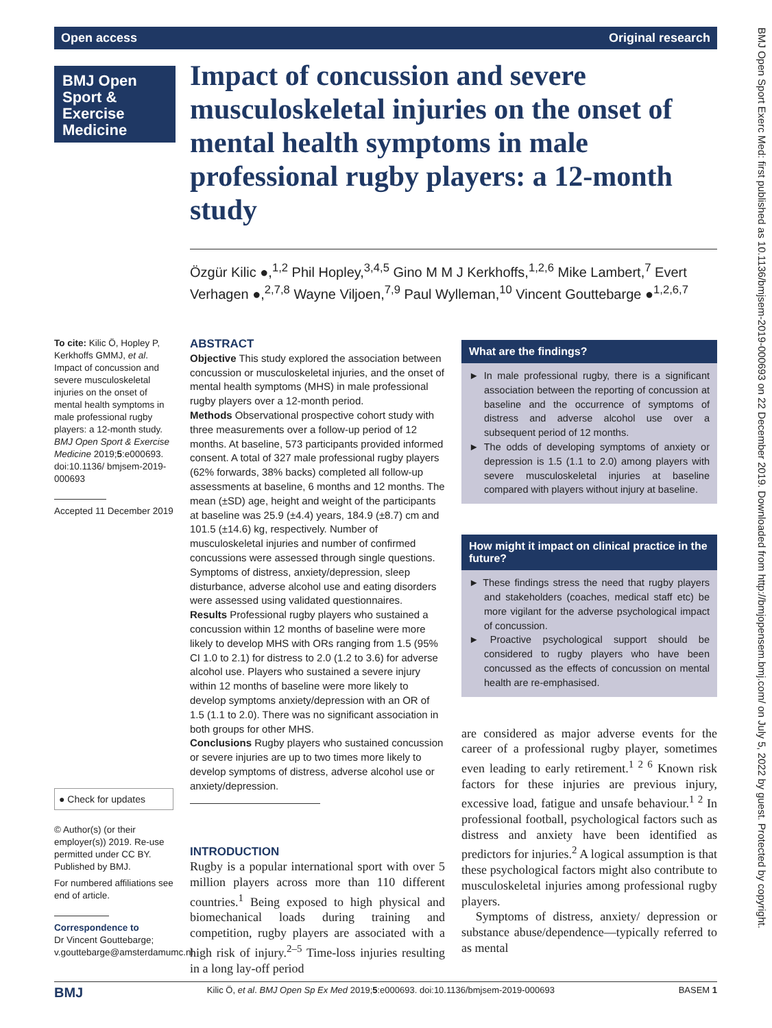Open access Original research
BMJ Open Sport & Exercise Medicine
Impact of concussion and severe musculoskeletal injuries on the onset of mental health symptoms in male professional rugby players: a 12-month study
Özgür Kilic ●,<sup>1,2</sup> Phil Hopley,<sup>3,4,5</sup> Gino M M J Kerkhoffs,<sup>1,2,6</sup> Mike Lambert,<sup>7</sup> Evert Verhagen ●,<sup>2,7,8</sup> Wayne Viljoen,<sup>7,9</sup> Paul Wylleman,<sup>10</sup> Vincent Gouttebarge ●<sup>1,2,6,7</sup>
To cite: Kilic Ö, Hopley P, Kerkhoffs GMMJ, et al. Impact of concussion and severe musculoskeletal injuries on the onset of mental health symptoms in male professional rugby players: a 12-month study. BMJ Open Sport & Exercise Medicine 2019;5:e000693. doi:10.1136/ bmjsem-2019-000693
Accepted 11 December 2019
● Check for updates
© Author(s) (or their employer(s)) 2019. Re-use permitted under CC BY. Published by BMJ.
For numbered affiliations see end of article.
Correspondence to
Dr Vincent Gouttebarge; v.gouttebarge@amsterdamumc.nl
ABSTRACT
Objective This study explored the association between concussion or musculoskeletal injuries, and the onset of mental health symptoms (MHS) in male professional rugby players over a 12-month period.
Methods Observational prospective cohort study with three measurements over a follow-up period of 12 months. At baseline, 573 participants provided informed consent. A total of 327 male professional rugby players (62% forwards, 38% backs) completed all follow-up assessments at baseline, 6 months and 12 months. The mean (±SD) age, height and weight of the participants at baseline was 25.9 (±4.4) years, 184.9 (±8.7) cm and 101.5 (±14.6) kg, respectively. Number of musculoskeletal injuries and number of confirmed concussions were assessed through single questions. Symptoms of distress, anxiety/depression, sleep disturbance, adverse alcohol use and eating disorders were assessed using validated questionnaires.
Results Professional rugby players who sustained a concussion within 12 months of baseline were more likely to develop MHS with ORs ranging from 1.5 (95% CI 1.0 to 2.1) for distress to 2.0 (1.2 to 3.6) for adverse alcohol use. Players who sustained a severe injury within 12 months of baseline were more likely to develop symptoms anxiety/depression with an OR of 1.5 (1.1 to 2.0). There was no significant association in both groups for other MHS.
Conclusions Rugby players who sustained concussion or severe injuries are up to two times more likely to develop symptoms of distress, adverse alcohol use or anxiety/depression.
INTRODUCTION
Rugby is a popular international sport with over 5 million players across more than 110 different countries.<sup>1</sup> Being exposed to high physical and biomechanical loads during training and competition, rugby players are associated with a high risk of injury.<sup>2–5</sup> Time-loss injuries resulting in a long lay-off period
What are the findings?
► In male professional rugby, there is a significant association between the reporting of concussion at baseline and the occurrence of symptoms of distress and adverse alcohol use over a subsequent period of 12 months.
► The odds of developing symptoms of anxiety or depression is 1.5 (1.1 to 2.0) among players with severe musculoskeletal injuries at baseline compared with players without injury at baseline.
How might it impact on clinical practice in the future?
► These findings stress the need that rugby players and stakeholders (coaches, medical staff etc) be more vigilant for the adverse psychological impact of concussion.
► Proactive psychological support should be considered to rugby players who have been concussed as the effects of concussion on mental health are re-emphasised.
are considered as major adverse events for the career of a professional rugby player, sometimes even leading to early retirement.<sup>1 2 6</sup> Known risk factors for these injuries are previous injury, excessive load, fatigue and unsafe behaviour.<sup>1 2</sup> In professional football, psychological factors such as distress and anxiety have been identified as predictors for injuries.<sup>2</sup> A logical assumption is that these psychological factors might also contribute to musculoskeletal injuries among professional rugby players.
Symptoms of distress, anxiety/ depression or substance abuse/dependence—typically referred to as mental
BMJ Open Sport Exerc Med: first published as 10.1136/bmjsem-2019-000693 on 22 December 2019. Downloaded from http://bmjopensem.bmj.com/ on July 5, 2022 by guest. Protected by copyright.
BMJ Kilic Ö, et al. BMJ Open Sp Ex Med 2019;5:e000693. doi:10.1136/bmjsem-2019-000693 BASEM 1